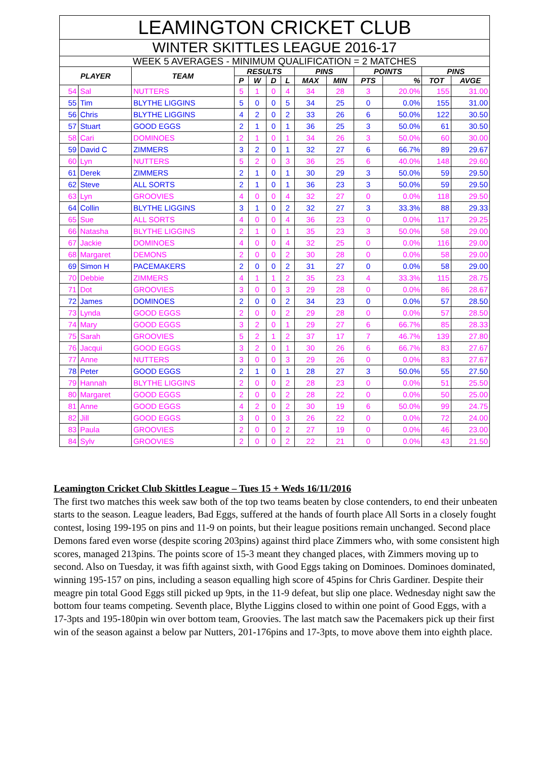LEAMINGTON CRICKET CLUB
WINTER SKITTLES LEAGUE 2016-17
WEEK 5 AVERAGES - MINIMUM QUALIFICATION = 2 MATCHES
| PLAYER | | TEAM | RESULTS | | | | PINS | | POINTS | | PINS | |
| --- | --- | --- | --- | --- | --- | --- | --- | --- | --- | --- | --- | --- |
| | | | P | W | D | L | MAX | MIN | PTS | % | TOT | AVGE |
| 54 | Sal | NUTTERS | 5 | 1 | 0 | 4 | 34 | 28 | 3 | 20.0% | 155 | 31.00 |
| 55 | Tim | BLYTHE LIGGINS | 5 | 0 | 0 | 5 | 34 | 25 | 0 | 0.0% | 155 | 31.00 |
| 56 | Chris | BLYTHE LIGGINS | 4 | 2 | 0 | 2 | 33 | 26 | 6 | 50.0% | 122 | 30.50 |
| 57 | Stuart | GOOD EGGS | 2 | 1 | 0 | 1 | 36 | 25 | 3 | 50.0% | 61 | 30.50 |
| 58 | Cari | DOMINOES | 2 | 1 | 0 | 1 | 34 | 26 | 3 | 50.0% | 60 | 30.00 |
| 59 | David C | ZIMMERS | 3 | 2 | 0 | 1 | 32 | 27 | 6 | 66.7% | 89 | 29.67 |
| 60 | Lyn | NUTTERS | 5 | 2 | 0 | 3 | 36 | 25 | 6 | 40.0% | 148 | 29.60 |
| 61 | Derek | ZIMMERS | 2 | 1 | 0 | 1 | 30 | 29 | 3 | 50.0% | 59 | 29.50 |
| 62 | Steve | ALL SORTS | 2 | 1 | 0 | 1 | 36 | 23 | 3 | 50.0% | 59 | 29.50 |
| 63 | Lyn | GROOVIES | 4 | 0 | 0 | 4 | 32 | 27 | 0 | 0.0% | 118 | 29.50 |
| 64 | Collin | BLYTHE LIGGINS | 3 | 1 | 0 | 2 | 32 | 27 | 3 | 33.3% | 88 | 29.33 |
| 65 | Sue | ALL SORTS | 4 | 0 | 0 | 4 | 36 | 23 | 0 | 0.0% | 117 | 29.25 |
| 66 | Natasha | BLYTHE LIGGINS | 2 | 1 | 0 | 1 | 35 | 23 | 3 | 50.0% | 58 | 29.00 |
| 67 | Jackie | DOMINOES | 4 | 0 | 0 | 4 | 32 | 25 | 0 | 0.0% | 116 | 29.00 |
| 68 | Margaret | DEMONS | 2 | 0 | 0 | 2 | 30 | 28 | 0 | 0.0% | 58 | 29.00 |
| 69 | Simon H | PACEMAKERS | 2 | 0 | 0 | 2 | 31 | 27 | 0 | 0.0% | 58 | 29.00 |
| 70 | Debbie | ZIMMERS | 4 | 1 | 1 | 2 | 35 | 23 | 4 | 33.3% | 115 | 28.75 |
| 71 | Dot | GROOVIES | 3 | 0 | 0 | 3 | 29 | 28 | 0 | 0.0% | 86 | 28.67 |
| 72 | James | DOMINOES | 2 | 0 | 0 | 2 | 34 | 23 | 0 | 0.0% | 57 | 28.50 |
| 73 | Lynda | GOOD EGGS | 2 | 0 | 0 | 2 | 29 | 28 | 0 | 0.0% | 57 | 28.50 |
| 74 | Mary | GOOD EGGS | 3 | 2 | 0 | 1 | 29 | 27 | 6 | 66.7% | 85 | 28.33 |
| 75 | Sarah | GROOVIES | 5 | 2 | 1 | 2 | 37 | 17 | 7 | 46.7% | 139 | 27.80 |
| 76 | Jacqui | GOOD EGGS | 3 | 2 | 0 | 1 | 30 | 26 | 6 | 66.7% | 83 | 27.67 |
| 77 | Anne | NUTTERS | 3 | 0 | 0 | 3 | 29 | 26 | 0 | 0.0% | 83 | 27.67 |
| 78 | Peter | GOOD EGGS | 2 | 1 | 0 | 1 | 28 | 27 | 3 | 50.0% | 55 | 27.50 |
| 79 | Hannah | BLYTHE LIGGINS | 2 | 0 | 0 | 2 | 28 | 23 | 0 | 0.0% | 51 | 25.50 |
| 80 | Margaret | GOOD EGGS | 2 | 0 | 0 | 2 | 28 | 22 | 0 | 0.0% | 50 | 25.00 |
| 81 | Anne | GOOD EGGS | 4 | 2 | 0 | 2 | 30 | 19 | 6 | 50.0% | 99 | 24.75 |
| 82 | Jill | GOOD EGGS | 3 | 0 | 0 | 3 | 26 | 22 | 0 | 0.0% | 72 | 24.00 |
| 83 | Paula | GROOVIES | 2 | 0 | 0 | 2 | 27 | 19 | 0 | 0.0% | 46 | 23.00 |
| 84 | Sylv | GROOVIES | 2 | 0 | 0 | 2 | 22 | 21 | 0 | 0.0% | 43 | 21.50 |
Leamington Cricket Club Skittles League – Tues 15 + Weds 16/11/2016
The first two matches this week saw both of the top two teams beaten by close contenders, to end their unbeaten starts to the season. League leaders, Bad Eggs, suffered at the hands of fourth place All Sorts in a closely fought contest, losing 199-195 on pins and 11-9 on points, but their league positions remain unchanged. Second place Demons fared even worse (despite scoring 203pins) against third place Zimmers who, with some consistent high scores, managed 213pins. The points score of 15-3 meant they changed places, with Zimmers moving up to second. Also on Tuesday, it was fifth against sixth, with Good Eggs taking on Dominoes. Dominoes dominated, winning 195-157 on pins, including a season equalling high score of 45pins for Chris Gardiner. Despite their meagre pin total Good Eggs still picked up 9pts, in the 11-9 defeat, but slip one place. Wednesday night saw the bottom four teams competing. Seventh place, Blythe Liggins closed to within one point of Good Eggs, with a 17-3pts and 195-180pin win over bottom team, Groovies. The last match saw the Pacemakers pick up their first win of the season against a below par Nutters, 201-176pins and 17-3pts, to move above them into eighth place.